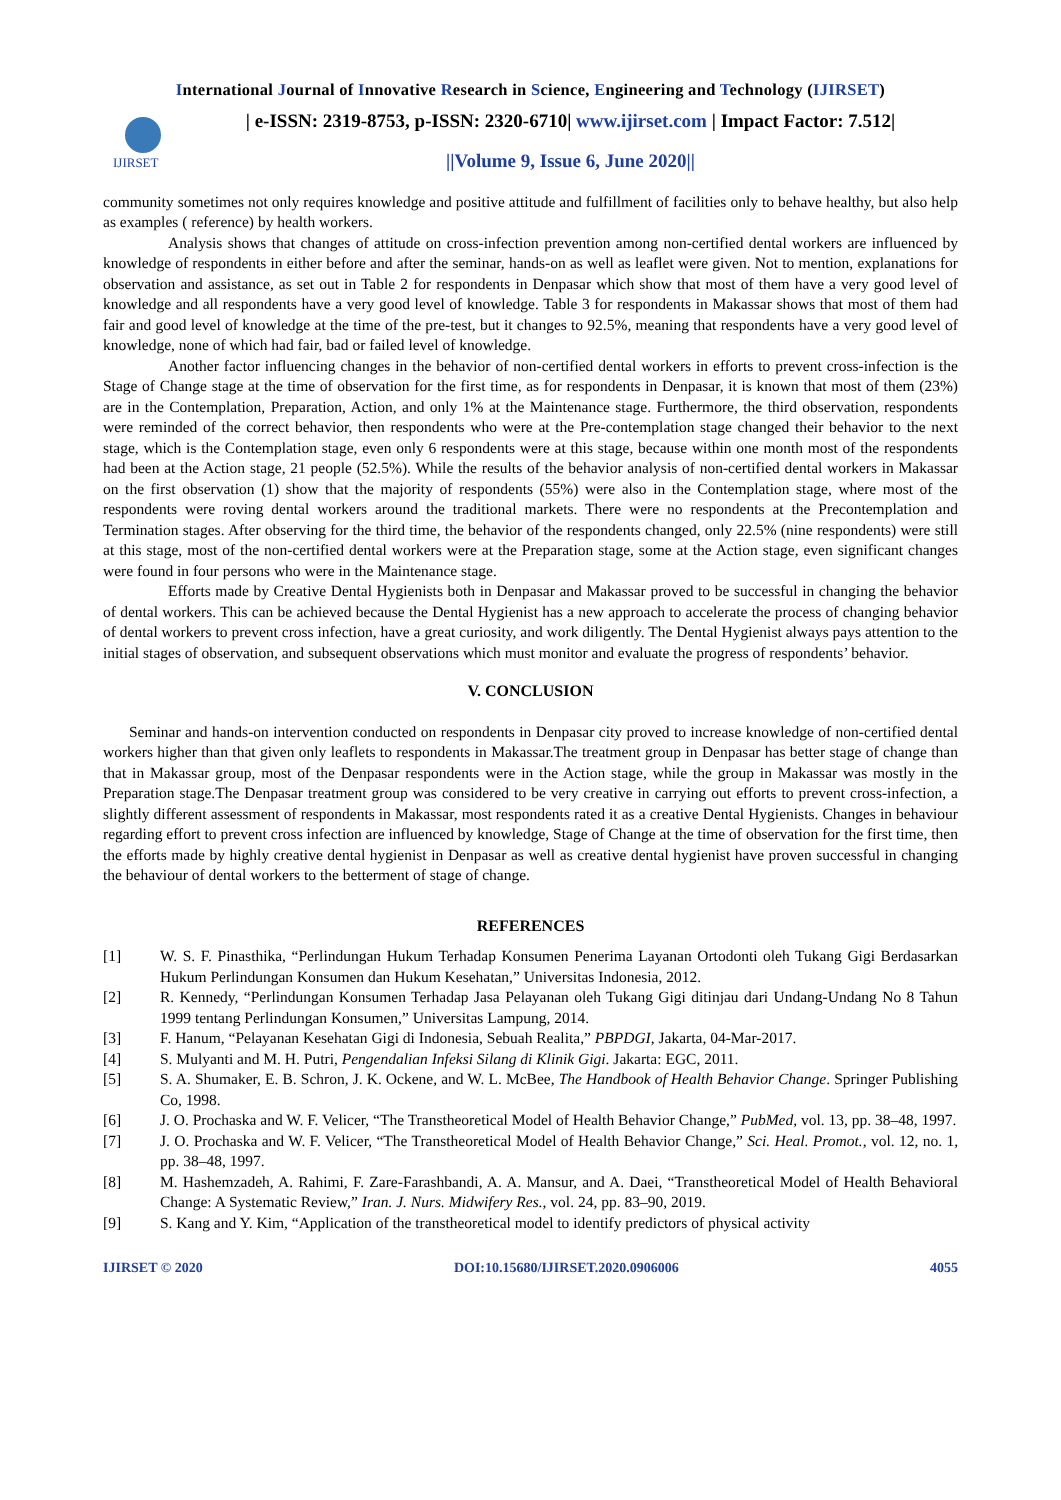International Journal of Innovative Research in Science, Engineering and Technology (IJIRSET)
IJIRSET
| e-ISSN: 2319-8753, p-ISSN: 2320-6710| www.ijirset.com | Impact Factor: 7.512|
||Volume 9, Issue 6, June 2020||
community sometimes not only requires knowledge and positive attitude and fulfillment of facilities only to behave healthy, but also help as examples ( reference) by health workers.
Analysis shows that changes of attitude on cross-infection prevention among non-certified dental workers are influenced by knowledge of respondents in either before and after the seminar, hands-on as well as leaflet were given. Not to mention, explanations for observation and assistance, as set out in Table 2 for respondents in Denpasar which show that most of them have a very good level of knowledge and all respondents have a very good level of knowledge. Table 3 for respondents in Makassar shows that most of them had fair and good level of knowledge at the time of the pre-test, but it changes to 92.5%, meaning that respondents have a very good level of knowledge, none of which had fair, bad or failed level of knowledge.
Another factor influencing changes in the behavior of non-certified dental workers in efforts to prevent cross-infection is the Stage of Change stage at the time of observation for the first time, as for respondents in Denpasar, it is known that most of them (23%) are in the Contemplation, Preparation, Action, and only 1% at the Maintenance stage. Furthermore, the third observation, respondents were reminded of the correct behavior, then respondents who were at the Pre-contemplation stage changed their behavior to the next stage, which is the Contemplation stage, even only 6 respondents were at this stage, because within one month most of the respondents had been at the Action stage, 21 people (52.5%). While the results of the behavior analysis of non-certified dental workers in Makassar on the first observation (1) show that the majority of respondents (55%) were also in the Contemplation stage, where most of the respondents were roving dental workers around the traditional markets. There were no respondents at the Precontemplation and Termination stages. After observing for the third time, the behavior of the respondents changed, only 22.5% (nine respondents) were still at this stage, most of the non-certified dental workers were at the Preparation stage, some at the Action stage, even significant changes were found in four persons who were in the Maintenance stage.
Efforts made by Creative Dental Hygienists both in Denpasar and Makassar proved to be successful in changing the behavior of dental workers. This can be achieved because the Dental Hygienist has a new approach to accelerate the process of changing behavior of dental workers to prevent cross infection, have a great curiosity, and work diligently. The Dental Hygienist always pays attention to the initial stages of observation, and subsequent observations which must monitor and evaluate the progress of respondents’ behavior.
V. CONCLUSION
Seminar and hands-on intervention conducted on respondents in Denpasar city proved to increase knowledge of non-certified dental workers higher than that given only leaflets to respondents in Makassar.The treatment group in Denpasar has better stage of change than that in Makassar group, most of the Denpasar respondents were in the Action stage, while the group in Makassar was mostly in the Preparation stage.The Denpasar treatment group was considered to be very creative in carrying out efforts to prevent cross-infection, a slightly different assessment of respondents in Makassar, most respondents rated it as a creative Dental Hygienists. Changes in behaviour regarding effort to prevent cross infection are influenced by knowledge, Stage of Change at the time of observation for the first time, then the efforts made by highly creative dental hygienist in Denpasar as well as creative dental hygienist have proven successful in changing the behaviour of dental workers to the betterment of stage of change.
REFERENCES
[1]
W. S. F. Pinasthika, “Perlindungan Hukum Terhadap Konsumen Penerima Layanan Ortodonti oleh Tukang Gigi Berdasarkan Hukum Perlindungan Konsumen dan Hukum Kesehatan,” Universitas Indonesia, 2012.
[2]
R. Kennedy, “Perlindungan Konsumen Terhadap Jasa Pelayanan oleh Tukang Gigi ditinjau dari Undang-Undang No 8 Tahun 1999 tentang Perlindungan Konsumen,” Universitas Lampung, 2014.
[3]
F. Hanum, “Pelayanan Kesehatan Gigi di Indonesia, Sebuah Realita,” PBPDGI, Jakarta, 04-Mar-2017.
[4]
S. Mulyanti and M. H. Putri, Pengendalian Infeksi Silang di Klinik Gigi. Jakarta: EGC, 2011.
[5]
S. A. Shumaker, E. B. Schron, J. K. Ockene, and W. L. McBee, The Handbook of Health Behavior Change. Springer Publishing Co, 1998.
[6]
J. O. Prochaska and W. F. Velicer, “The Transtheoretical Model of Health Behavior Change,” PubMed, vol. 13, pp. 38–48, 1997.
[7]
J. O. Prochaska and W. F. Velicer, “The Transtheoretical Model of Health Behavior Change,” Sci. Heal. Promot., vol. 12, no. 1, pp. 38–48, 1997.
[8]
M. Hashemzadeh, A. Rahimi, F. Zare-Farashbandi, A. A. Mansur, and A. Daei, “Transtheoretical Model of Health Behavioral Change: A Systematic Review,” Iran. J. Nurs. Midwifery Res., vol. 24, pp. 83–90, 2019.
[9]
S. Kang and Y. Kim, “Application of the transtheoretical model to identify predictors of physical activity
IJIRSET © 2020 DOI:10.15680/IJIRSET.2020.0906006 4055